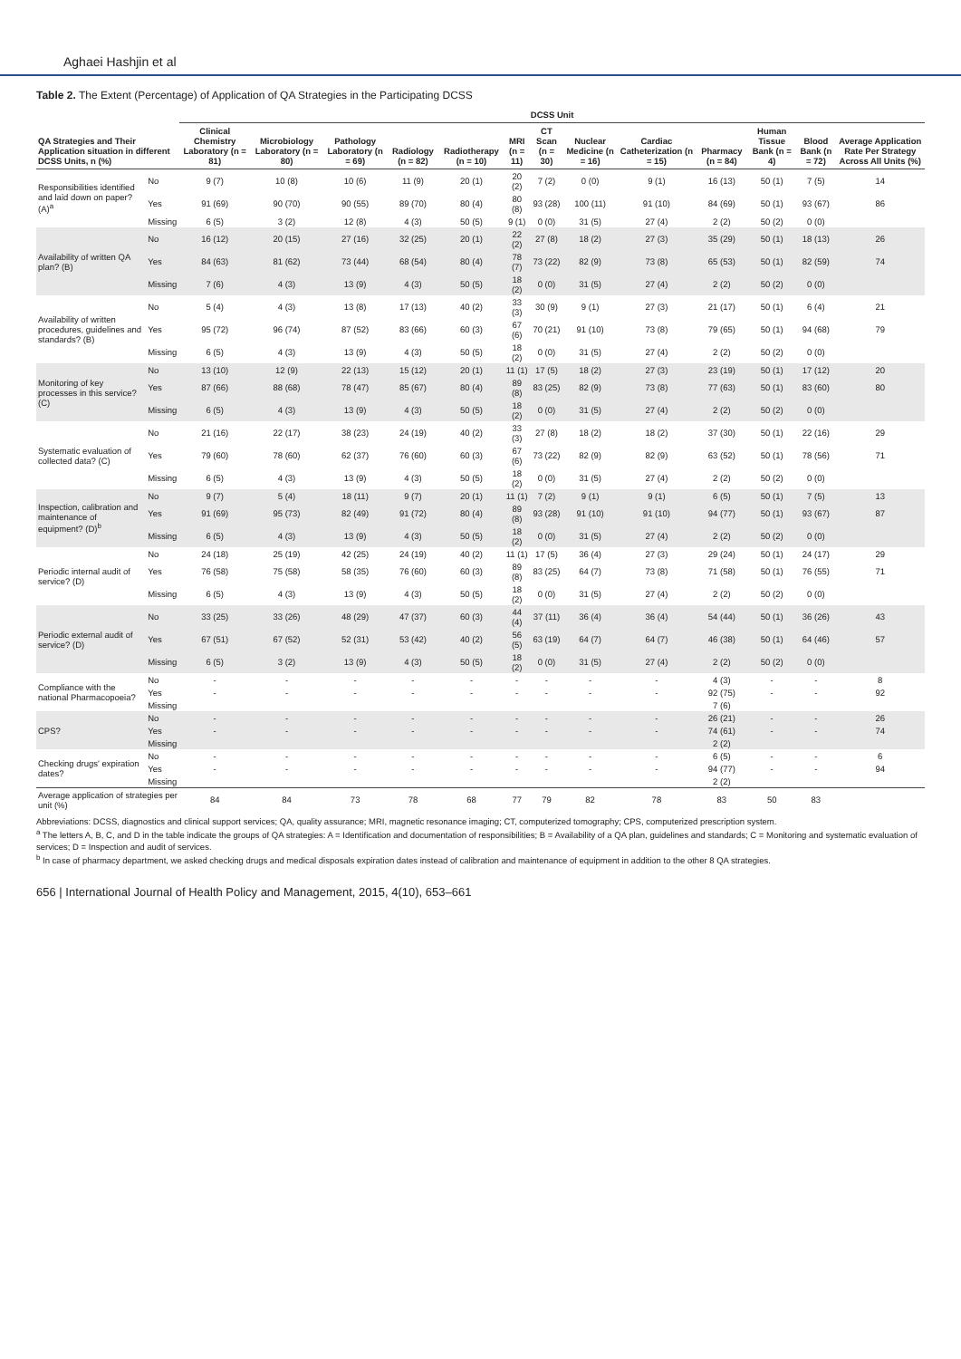Aghaei Hashjin et al
Table 2. The Extent (Percentage) of Application of QA Strategies in the Participating DCSS
| QA Strategies and Their Application situation in different DCSS Units, n (%) | | DCSS Unit | | | | | | | | | | | | |
| --- | --- | --- | --- | --- | --- | --- | --- | --- | --- | --- | --- | --- | --- | --- |
| | | Clinical Chemistry Laboratory (n = 81) | Microbiology Laboratory (n = 80) | Pathology Laboratory (n = 69) | Radiology (n = 82) | Radiotherapy (n = 10) | MRI (n = 11) | CT Scan (n = 30) | Nuclear Medicine (n = 16) | Cardiac Catheterization (n = 15) | Pharmacy (n = 84) | Human Tissue Bank (n = 4) | Blood Bank (n = 72) | Average Application Rate Per Strategy Across All Units (%) |
| Responsibilities identified and laid down on paper? (A)<sup>a</sup> | No | 9 (7) | 10 (8) | 10 (6) | 11 (9) | 20 (1) | 20 (2) | 7 (2) | 0 (0) | 9 (1) | 16 (13) | 50 (1) | 7 (5) | 14 |
| | Yes | 91 (69) | 90 (70) | 90 (55) | 89 (70) | 80 (4) | 80 (8) | 93 (28) | 100 (11) | 91 (10) | 84 (69) | 50 (1) | 93 (67) | 86 |
| | Missing | 6 (5) | 3 (2) | 12 (8) | 4 (3) | 50 (5) | 9 (1) | 0 (0) | 31 (5) | 27 (4) | 2 (2) | 50 (2) | 0 (0) | |
| Availability of written QA plan? (B) | No | 16 (12) | 20 (15) | 27 (16) | 32 (25) | 20 (1) | 22 (2) | 27 (8) | 18 (2) | 27 (3) | 35 (29) | 50 (1) | 18 (13) | 26 |
| | Yes | 84 (63) | 81 (62) | 73 (44) | 68 (54) | 80 (4) | 78 (7) | 73 (22) | 82 (9) | 73 (8) | 65 (53) | 50 (1) | 82 (59) | 74 |
| | Missing | 7 (6) | 4 (3) | 13 (9) | 4 (3) | 50 (5) | 18 (2) | 0 (0) | 31 (5) | 27 (4) | 2 (2) | 50 (2) | 0 (0) | |
| Availability of written procedures, guidelines and standards? (B) | No | 5 (4) | 4 (3) | 13 (8) | 17 (13) | 40 (2) | 33 (3) | 30 (9) | 9 (1) | 27 (3) | 21 (17) | 50 (1) | 6 (4) | 21 |
| | Yes | 95 (72) | 96 (74) | 87 (52) | 83 (66) | 60 (3) | 67 (6) | 70 (21) | 91 (10) | 73 (8) | 79 (65) | 50 (1) | 94 (68) | 79 |
| | Missing | 6 (5) | 4 (3) | 13 (9) | 4 (3) | 50 (5) | 18 (2) | 0 (0) | 31 (5) | 27 (4) | 2 (2) | 50 (2) | 0 (0) | |
| Monitoring of key processes in this service? (C) | No | 13 (10) | 12 (9) | 22 (13) | 15 (12) | 20 (1) | 11 (1) | 17 (5) | 18 (2) | 27 (3) | 23 (19) | 50 (1) | 17 (12) | 20 |
| | Yes | 87 (66) | 88 (68) | 78 (47) | 85 (67) | 80 (4) | 89 (8) | 83 (25) | 82 (9) | 73 (8) | 77 (63) | 50 (1) | 83 (60) | 80 |
| | Missing | 6 (5) | 4 (3) | 13 (9) | 4 (3) | 50 (5) | 18 (2) | 0 (0) | 31 (5) | 27 (4) | 2 (2) | 50 (2) | 0 (0) | |
| Systematic evaluation of collected data? (C) | No | 21 (16) | 22 (17) | 38 (23) | 24 (19) | 40 (2) | 33 (3) | 27 (8) | 18 (2) | 18 (2) | 37 (30) | 50 (1) | 22 (16) | 29 |
| | Yes | 79 (60) | 78 (60) | 62 (37) | 76 (60) | 60 (3) | 67 (6) | 73 (22) | 82 (9) | 82 (9) | 63 (52) | 50 (1) | 78 (56) | 71 |
| | Missing | 6 (5) | 4 (3) | 13 (9) | 4 (3) | 50 (5) | 18 (2) | 0 (0) | 31 (5) | 27 (4) | 2 (2) | 50 (2) | 0 (0) | |
| Inspection, calibration and maintenance of equipment? (D)<sup>b</sup> | No | 9 (7) | 5 (4) | 18 (11) | 9 (7) | 20 (1) | 11 (1) | 7 (2) | 9 (1) | 9 (1) | 6 (5) | 50 (1) | 7 (5) | 13 |
| | Yes | 91 (69) | 95 (73) | 82 (49) | 91 (72) | 80 (4) | 89 (8) | 93 (28) | 91 (10) | 91 (10) | 94 (77) | 50 (1) | 93 (67) | 87 |
| | Missing | 6 (5) | 4 (3) | 13 (9) | 4 (3) | 50 (5) | 18 (2) | 0 (0) | 31 (5) | 27 (4) | 2 (2) | 50 (2) | 0 (0) | |
| Periodic internal audit of service? (D) | No | 24 (18) | 25 (19) | 42 (25) | 24 (19) | 40 (2) | 11 (1) | 17 (5) | 36 (4) | 27 (3) | 29 (24) | 50 (1) | 24 (17) | 29 |
| | Yes | 76 (58) | 75 (58) | 58 (35) | 76 (60) | 60 (3) | 89 (8) | 83 (25) | 64 (7) | 73 (8) | 71 (58) | 50 (1) | 76 (55) | 71 |
| | Missing | 6 (5) | 4 (3) | 13 (9) | 4 (3) | 50 (5) | 18 (2) | 0 (0) | 31 (5) | 27 (4) | 2 (2) | 50 (2) | 0 (0) | |
| Periodic external audit of service? (D) | No | 33 (25) | 33 (26) | 48 (29) | 47 (37) | 60 (3) | 44 (4) | 37 (11) | 36 (4) | 36 (4) | 54 (44) | 50 (1) | 36 (26) | 43 |
| | Yes | 67 (51) | 67 (52) | 52 (31) | 53 (42) | 40 (2) | 56 (5) | 63 (19) | 64 (7) | 64 (7) | 46 (38) | 50 (1) | 64 (46) | 57 |
| | Missing | 6 (5) | 3 (2) | 13 (9) | 4 (3) | 50 (5) | 18 (2) | 0 (0) | 31 (5) | 27 (4) | 2 (2) | 50 (2) | 0 (0) | |
| Compliance with the national Pharmacopoeia? | No | - | - | - | - | - | - | - | - | - | 4 (3) | - | - | 8 |
| | Yes | - | - | - | - | - | - | - | - | - | 92 (75) | - | - | 92 |
| | Missing | | | | | | | | | | 7 (6) | | | |
| CPS? | No | - | - | - | - | - | - | - | - | - | 26 (21) | - | - | 26 |
| | Yes | - | - | - | - | - | - | - | - | - | 74 (61) | - | - | 74 |
| | Missing | | | | | | | | | | 2 (2) | | | |
| Checking drugs' expiration dates? | No | - | - | - | - | - | - | - | - | - | 6 (5) | - | - | 6 |
| | Yes | - | - | - | - | - | - | - | - | - | 94 (77) | - | - | 94 |
| | Missing | | | | | | | | | | 2 (2) | | | |
| Average application of strategies per unit (%) | | 84 | 84 | 73 | 78 | 68 | 77 | 79 | 82 | 78 | 83 | 50 | 83 | |
Abbreviations: DCSS, diagnostics and clinical support services; QA, quality assurance; MRI, magnetic resonance imaging; CT, computerized tomography; CPS, computerized prescription system.
<sup>a</sup> The letters A, B, C, and D in the table indicate the groups of QA strategies: A = Identification and documentation of responsibilities; B = Availability of a QA plan, guidelines and standards; C = Monitoring and systematic evaluation of services; D = Inspection and audit of services.
<sup>b</sup> In case of pharmacy department, we asked checking drugs and medical disposals expiration dates instead of calibration and maintenance of equipment in addition to the other 8 QA strategies.
656 | International Journal of Health Policy and Management, 2015, 4(10), 653–661